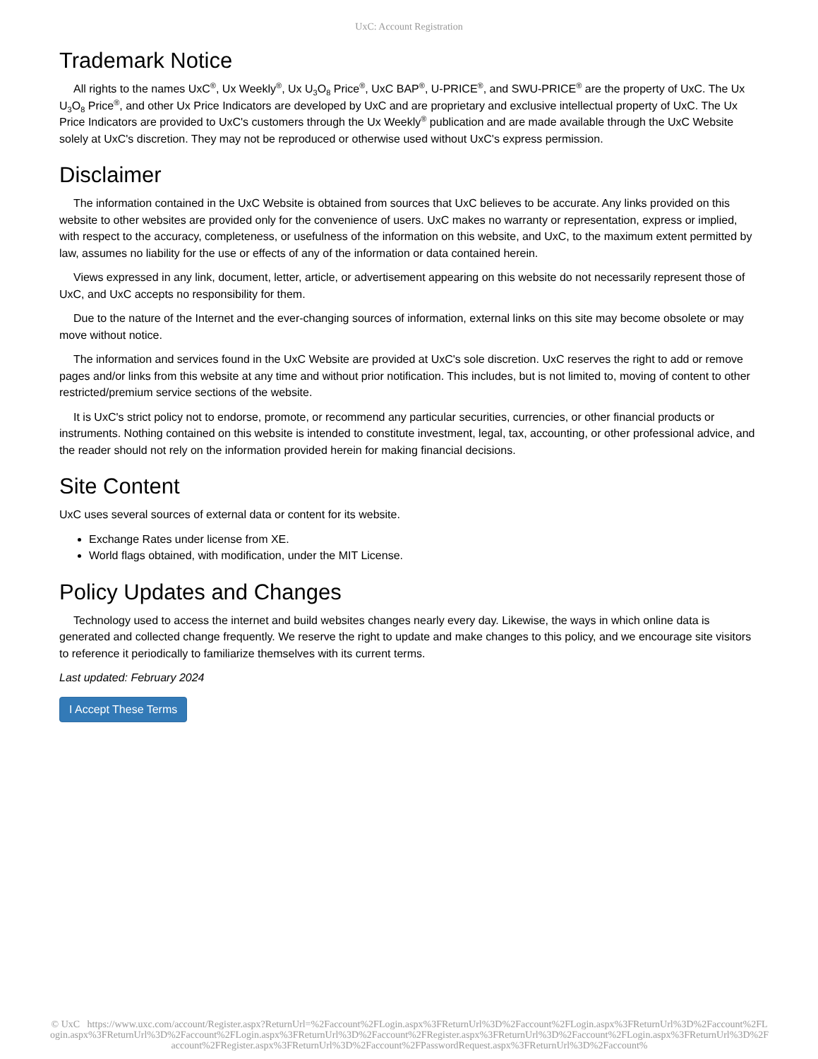UxC: Account Registration
Trademark Notice
All rights to the names UxC<sup>®</sup>, Ux Weekly<sup>®</sup>, Ux U<sub>3</sub>O<sub>8</sub> Price<sup>®</sup>, UxC BAP<sup>®</sup>, U-PRICE<sup>®</sup>, and SWU-PRICE<sup>®</sup> are the property of UxC. The Ux U<sub>3</sub>O<sub>8</sub> Price<sup>®</sup>, and other Ux Price Indicators are developed by UxC and are proprietary and exclusive intellectual property of UxC. The Ux Price Indicators are provided to UxC's customers through the Ux Weekly<sup>®</sup> publication and are made available through the UxC Website solely at UxC's discretion. They may not be reproduced or otherwise used without UxC's express permission.
Disclaimer
The information contained in the UxC Website is obtained from sources that UxC believes to be accurate. Any links provided on this website to other websites are provided only for the convenience of users. UxC makes no warranty or representation, express or implied, with respect to the accuracy, completeness, or usefulness of the information on this website, and UxC, to the maximum extent permitted by law, assumes no liability for the use or effects of any of the information or data contained herein.
Views expressed in any link, document, letter, article, or advertisement appearing on this website do not necessarily represent those of UxC, and UxC accepts no responsibility for them.
Due to the nature of the Internet and the ever-changing sources of information, external links on this site may become obsolete or may move without notice.
The information and services found in the UxC Website are provided at UxC's sole discretion. UxC reserves the right to add or remove pages and/or links from this website at any time and without prior notification. This includes, but is not limited to, moving of content to other restricted/premium service sections of the website.
It is UxC's strict policy not to endorse, promote, or recommend any particular securities, currencies, or other financial products or instruments. Nothing contained on this website is intended to constitute investment, legal, tax, accounting, or other professional advice, and the reader should not rely on the information provided herein for making financial decisions.
Site Content
UxC uses several sources of external data or content for its website.
Exchange Rates under license from XE.
World flags obtained, with modification, under the MIT License.
Policy Updates and Changes
Technology used to access the internet and build websites changes nearly every day. Likewise, the ways in which online data is generated and collected change frequently. We reserve the right to update and make changes to this policy, and we encourage site visitors to reference it periodically to familiarize themselves with its current terms.
Last updated: February 2024
I Accept These Terms
© UxC https://www.uxc.com/account/Register.aspx?ReturnUrl=%2Faccount%2FLogin.aspx%3FReturnUrl%3D%2Faccount%2FLogin.aspx%3FReturnUrl%3D%2Faccount%2FLogin.aspx%3FReturnUrl%3D%2Faccount%2FLogin.aspx%3FReturnUrl%3D%2Faccount%2FRegister.aspx%3FReturnUrl%3D%2Faccount%2FLogin.aspx%3FReturnUrl%3D%2Faccount%2FRegister.aspx%3FReturnUrl%3D%2Faccount%2FPasswordRequest.aspx%3FReturnUrl%3D%2Faccount%